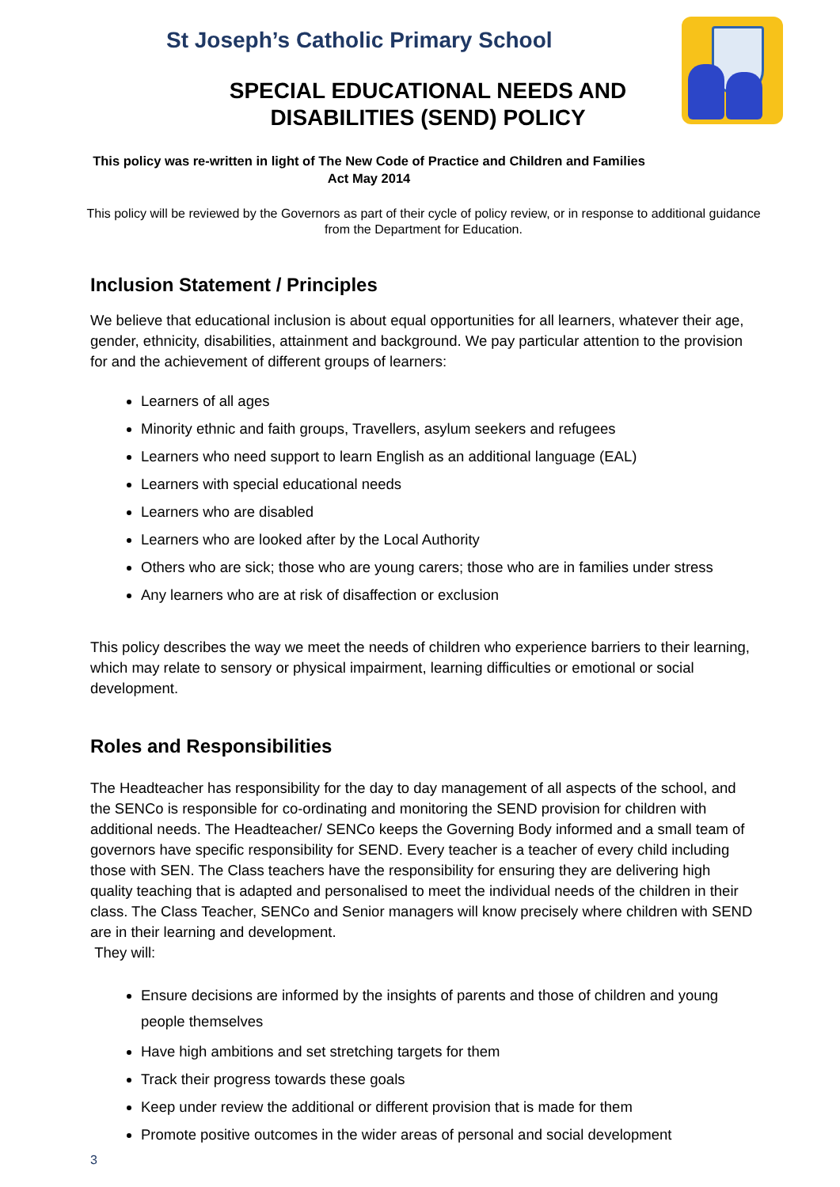St Joseph’s Catholic Primary School
SPECIAL EDUCATIONAL NEEDS AND
DISABILITIES (SEND) POLICY
This policy was re-written in light of The New Code of Practice and Children and Families Act May 2014
This policy will be reviewed by the Governors as part of their cycle of policy review, or in response to additional guidance from the Department for Education.
Inclusion Statement / Principles
We believe that educational inclusion is about equal opportunities for all learners, whatever their age, gender, ethnicity, disabilities, attainment and background. We pay particular attention to the provision for and the achievement of different groups of learners:
Learners of all ages
Minority ethnic and faith groups, Travellers, asylum seekers and refugees
Learners who need support to learn English as an additional language (EAL)
Learners with special educational needs
Learners who are disabled
Learners who are looked after by the Local Authority
Others who are sick; those who are young carers; those who are in families under stress
Any learners who are at risk of disaffection or exclusion
This policy describes the way we meet the needs of children who experience barriers to their learning, which may relate to sensory or physical impairment, learning difficulties or emotional or social development.
Roles and Responsibilities
The Headteacher has responsibility for the day to day management of all aspects of the school, and the SENCo is responsible for co-ordinating and monitoring the SEND provision for children with additional needs. The Headteacher/ SENCo keeps the Governing Body informed and a small team of governors have specific responsibility for SEND. Every teacher is a teacher of every child including those with SEN. The Class teachers have the responsibility for ensuring they are delivering high quality teaching that is adapted and personalised to meet the individual needs of the children in their class. The Class Teacher, SENCo and Senior managers will know precisely where children with SEND are in their learning and development.
They will:
Ensure decisions are informed by the insights of parents and those of children and young people themselves
Have high ambitions and set stretching targets for them
Track their progress towards these goals
Keep under review the additional or different provision that is made for them
Promote positive outcomes in the wider areas of personal and social development
3